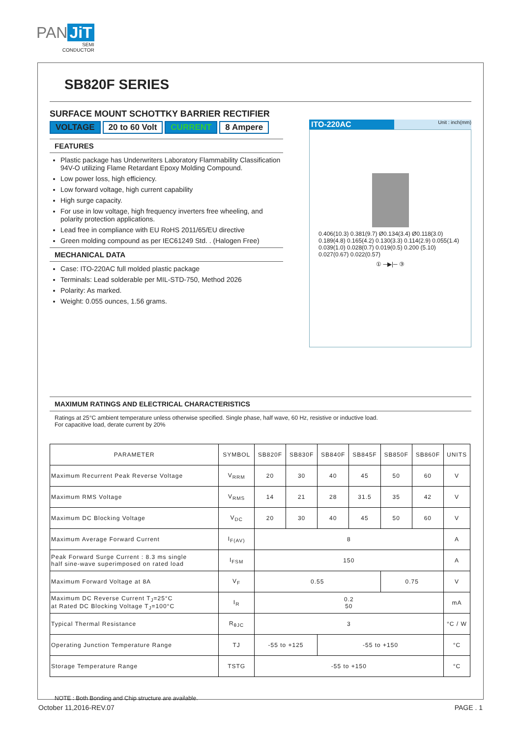PAN JiT
SEMI
CONDUCTOR
SB820F SERIES
SURFACE MOUNT SCHOTTKY BARRIER RECTIFIER
VOLTAGE 20 to 60 Volt CURRENT 8 Ampere
FEATURES
Plastic package has Underwriters Laboratory Flammability Classification 94V-O utilizing Flame Retardant Epoxy Molding Compound.
Low power loss, high efficiency.
Low forward voltage, high current capability
High surge capacity.
For use in low voltage, high frequency inverters free wheeling, and polarity protection applications.
Lead free in compliance with EU RoHS 2011/65/EU directive
Green molding compound as per IEC61249 Std. . (Halogen Free)
MECHANICAL DATA
Case: ITO-220AC full molded plastic package
Terminals: Lead solderable per MIL-STD-750, Method 2026
Polarity: As marked.
Weight: 0.055 ounces, 1.56 grams.
ITO-220AC Unit : inch(mm)
0.406(10.3) 0.381(9.7) Ø0.134(3.4) Ø0.118(3.0) 0.189(4.8) 0.165(4.2) 0.130(3.3) 0.114(2.9) 0.055(1.4) 0.039(1.0) 0.028(0.7) 0.019(0.5) 0.200 (5.10) 0.027(0.67) 0.022(0.57)
① ─▶|─ ③
MAXIMUM RATINGS AND ELECTRICAL CHARACTERISTICS
Ratings at 25°C ambient temperature unless otherwise specified. Single phase, half wave, 60 Hz, resistive or inductive load.
For capacitive load, derate current by 20%
| PARAMETER | SYMBOL | SB820F | SB830F | SB840F | SB845F | SB850F | SB860F | UNITS |
| --- | --- | --- | --- | --- | --- | --- | --- | --- |
| Maximum Recurrent Peak Reverse Voltage | V<sub>RRM</sub> | 20 | 30 | 40 | 45 | 50 | 60 | V |
| Maximum RMS Voltage | V<sub>RMS</sub> | 14 | 21 | 28 | 31.5 | 35 | 42 | V |
| Maximum DC Blocking Voltage | V<sub>DC</sub> | 20 | 30 | 40 | 45 | 50 | 60 | V |
| Maximum Average Forward Current | I<sub>F(AV)</sub> | 8 | | | | | | A |
| Peak Forward Surge Current : 8.3 ms single half sine-wave superimposed on rated load | I<sub>FSM</sub> | 150 | | | | | | A |
| Maximum Forward Voltage at 8A | V<sub>F</sub> | 0.55 | | | | 0.75 | | V |
| Maximum DC Reverse Current T<sub>J</sub>=25°C at Rated DC Blocking Voltage T<sub>J</sub>=100°C | I<sub>R</sub> | 0.2 50 | | | | | | mA |
| Typical Thermal Resistance | R<sub>θJC</sub> | 3 | | | | | | °C / W |
| Operating Junction Temperature Range | TJ | -55 to +125 | | -55 to +150 | | | | °C |
| Storage Temperature Range | TSTG | -55 to +150 | | | | | | °C |
NOTE : Both Bonding and Chip structure are available.
October 11,2016-REV.07 PAGE . 1